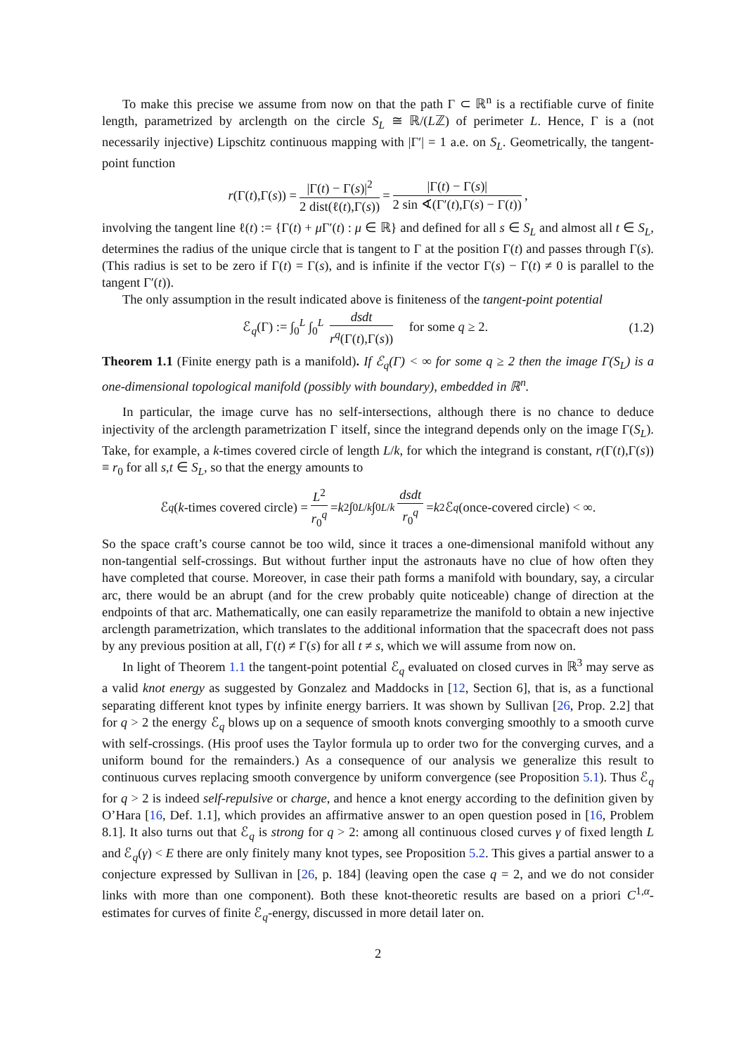To make this precise we assume from now on that the path Γ ⊂ ℝ<sup>n</sup> is a rectifiable curve of finite length, parametrized by arclength on the circle S<sub>L</sub> ≅ ℝ/(Lℤ) of perimeter L. Hence, Γ is a (not necessarily injective) Lipschitz continuous mapping with |Γ′| = 1 a.e. on S<sub>L</sub>. Geometrically, the tangent-point function
r (Γ(t),Γ(s)) = |Γ(t) − Γ(s)|<sup>2</sup> 2 dist(ℓ(t),Γ(s)) = |Γ(t) − Γ(s)| 2 sin ∢(Γ′(t),Γ(s) − Γ(t)),
involving the tangent line ℓ(t) := {Γ(t) + μ Γ′(t) : μ ∈ ℝ} and defined for all s ∈ S<sub>L</sub> and almost all t ∈ S<sub>L</sub>, determines the radius of the unique circle that is tangent to Γ at the position Γ(t) and passes through Γ(s). (This radius is set to be zero if Γ(t) = Γ(s), and is infinite if the vector Γ(s) − Γ(t) ≠ 0 is parallel to the tangent Γ′(t)).
The only assumption in the result indicated above is finiteness of the tangent-point potential
ℰ<sub>q</sub>(Γ) := ∫<sub>0</sub><sup>L</sup> ∫<sub>0</sub><sup>L</sup> dsdt r<sup>q</sup>(Γ(t),Γ(s)) for some q ≥ 2. (1.2)
Theorem 1.1 (Finite energy path is a manifold). If ℰ<sub>q</sub>(Γ) < ∞ for some q ≥ 2 then the image Γ(S<sub>L</sub>) is a one-dimensional topological manifold (possibly with boundary), embedded in ℝ<sup>n</sup>.
In particular, the image curve has no self-intersections, although there is no chance to deduce injectivity of the arclength parametrization Γ itself, since the integrand depends only on the image Γ(S<sub>L</sub>). Take, for example, a k-times covered circle of length L/k, for which the integrand is constant, r(Γ(t),Γ(s)) ≡ r<sub>0</sub> for all s,t ∈ S<sub>L</sub>, so that the energy amounts to
ℰ<sub>q</sub> (k -times covered circle) = L<sup>2</sup> r<sub>0</sub><sup>q</sup> = k<sup>2</sup> ∫<sub>0</sub><sup>L/k</sup> ∫<sub>0</sub><sup>L/k</sup> dsdt r<sub>0</sub><sup>q</sup> = k<sup>2</sup>ℰ<sub>q</sub> (once-covered circle) < ∞.
So the space craft’s course cannot be too wild, since it traces a one-dimensional manifold without any non-tangential self-crossings. But without further input the astronauts have no clue of how often they have completed that course. Moreover, in case their path forms a manifold with boundary, say, a circular arc, there would be an abrupt (and for the crew probably quite noticeable) change of direction at the endpoints of that arc. Mathematically, one can easily reparametrize the manifold to obtain a new injective arclength parametrization, which translates to the additional information that the spacecraft does not pass by any previous position at all, Γ(t) ≠ Γ(s) for all t ≠ s, which we will assume from now on.
In light of Theorem 1.1 the tangent-point potential ℰ<sub>q</sub> evaluated on closed curves in ℝ<sup>3</sup> may serve as a valid knot energy as suggested by Gonzalez and Maddocks in [12, Section 6], that is, as a functional separating different knot types by infinite energy barriers. It was shown by Sullivan [26, Prop. 2.2] that for q > 2 the energy ℰ<sub>q</sub> blows up on a sequence of smooth knots converging smoothly to a smooth curve with self-crossings. (His proof uses the Taylor formula up to order two for the converging curves, and a uniform bound for the remainders.) As a consequence of our analysis we generalize this result to continuous curves replacing smooth convergence by uniform convergence (see Proposition 5.1). Thus ℰ<sub>q</sub> for q > 2 is indeed self-repulsive or charge, and hence a knot energy according to the definition given by O’Hara [16, Def. 1.1], which provides an affirmative answer to an open question posed in [16, Problem 8.1]. It also turns out that ℰ<sub>q</sub> is strong for q > 2: among all continuous closed curves γ of fixed length L and ℰ<sub>q</sub>(γ) < E there are only finitely many knot types, see Proposition 5.2. This gives a partial answer to a conjecture expressed by Sullivan in [26, p. 184] (leaving open the case q = 2, and we do not consider links with more than one component). Both these knot-theoretic results are based on a priori C<sup>1,α</sup>-estimates for curves of finite ℰ<sub>q</sub>-energy, discussed in more detail later on.
2